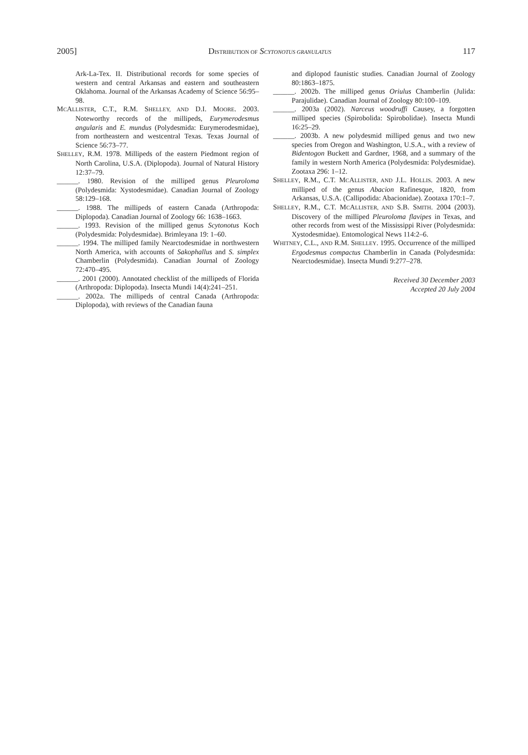2005] DISTRIBUTION OF SCYTONOTUS GRANULATUS 117
Ark-La-Tex. II. Distributional records for some species of western and central Arkansas and eastern and southeastern Oklahoma. Journal of the Arkansas Academy of Science 56:95–98.
MCALLISTER, C.T., R.M. SHELLEY, AND D.I. MOORE. 2003. Noteworthy records of the millipeds, Eurymerodesmus angularis and E. mundus (Polydesmida: Eurymerodesmidae), from northeastern and westcentral Texas. Texas Journal of Science 56:73–77.
SHELLEY, R.M. 1978. Millipeds of the eastern Piedmont region of North Carolina, U.S.A. (Diplopoda). Journal of Natural History 12:37–79.
______. 1980. Revision of the milliped genus Pleuroloma (Polydesmida: Xystodesmidae). Canadian Journal of Zoology 58:129–168.
______. 1988. The millipeds of eastern Canada (Arthropoda: Diplopoda). Canadian Journal of Zoology 66: 1638–1663.
______. 1993. Revision of the milliped genus Scytonotus Koch (Polydesmida: Polydesmidae). Brimleyana 19: 1–60.
______. 1994. The milliped family Nearctodesmidae in northwestern North America, with accounts of Sakophallus and S. simplex Chamberlin (Polydesmida). Canadian Journal of Zoology 72:470–495.
______. 2001 (2000). Annotated checklist of the millipeds of Florida (Arthropoda: Diplopoda). Insecta Mundi 14(4):241–251.
______. 2002a. The millipeds of central Canada (Arthropoda: Diplopoda), with reviews of the Canadian fauna
and diplopod faunistic studies. Canadian Journal of Zoology 80:1863–1875.
______. 2002b. The milliped genus Oriulus Chamberlin (Julida: Parajulidae). Canadian Journal of Zoology 80:100–109.
______. 2003a (2002). Narceus woodruffi Causey, a forgotten milliped species (Spirobolida: Spirobolidae). Insecta Mundi 16:25–29.
______. 2003b. A new polydesmid milliped genus and two new species from Oregon and Washington, U.S.A., with a review of Bidentogon Buckett and Gardner, 1968, and a summary of the family in western North America (Polydesmida: Polydesmidae). Zootaxa 296: 1–12.
SHELLEY, R.M., C.T. MCALLISTER, AND J.L. HOLLIS. 2003. A new milliped of the genus Abacion Rafinesque, 1820, from Arkansas, U.S.A. (Callipodida: Abacionidae). Zootaxa 170:1–7.
SHELLEY, R.M., C.T. MCALLISTER, AND S.B. SMITH. 2004 (2003). Discovery of the milliped Pleuroloma flavipes in Texas, and other records from west of the Mississippi River (Polydesmida: Xystodesmidae). Entomological News 114:2–6.
WHITNEY, C.L., AND R.M. SHELLEY. 1995. Occurrence of the milliped Ergodesmus compactus Chamberlin in Canada (Polydesmida: Nearctodesmidae). Insecta Mundi 9:277–278.
Received 30 December 2003
Accepted 20 July 2004